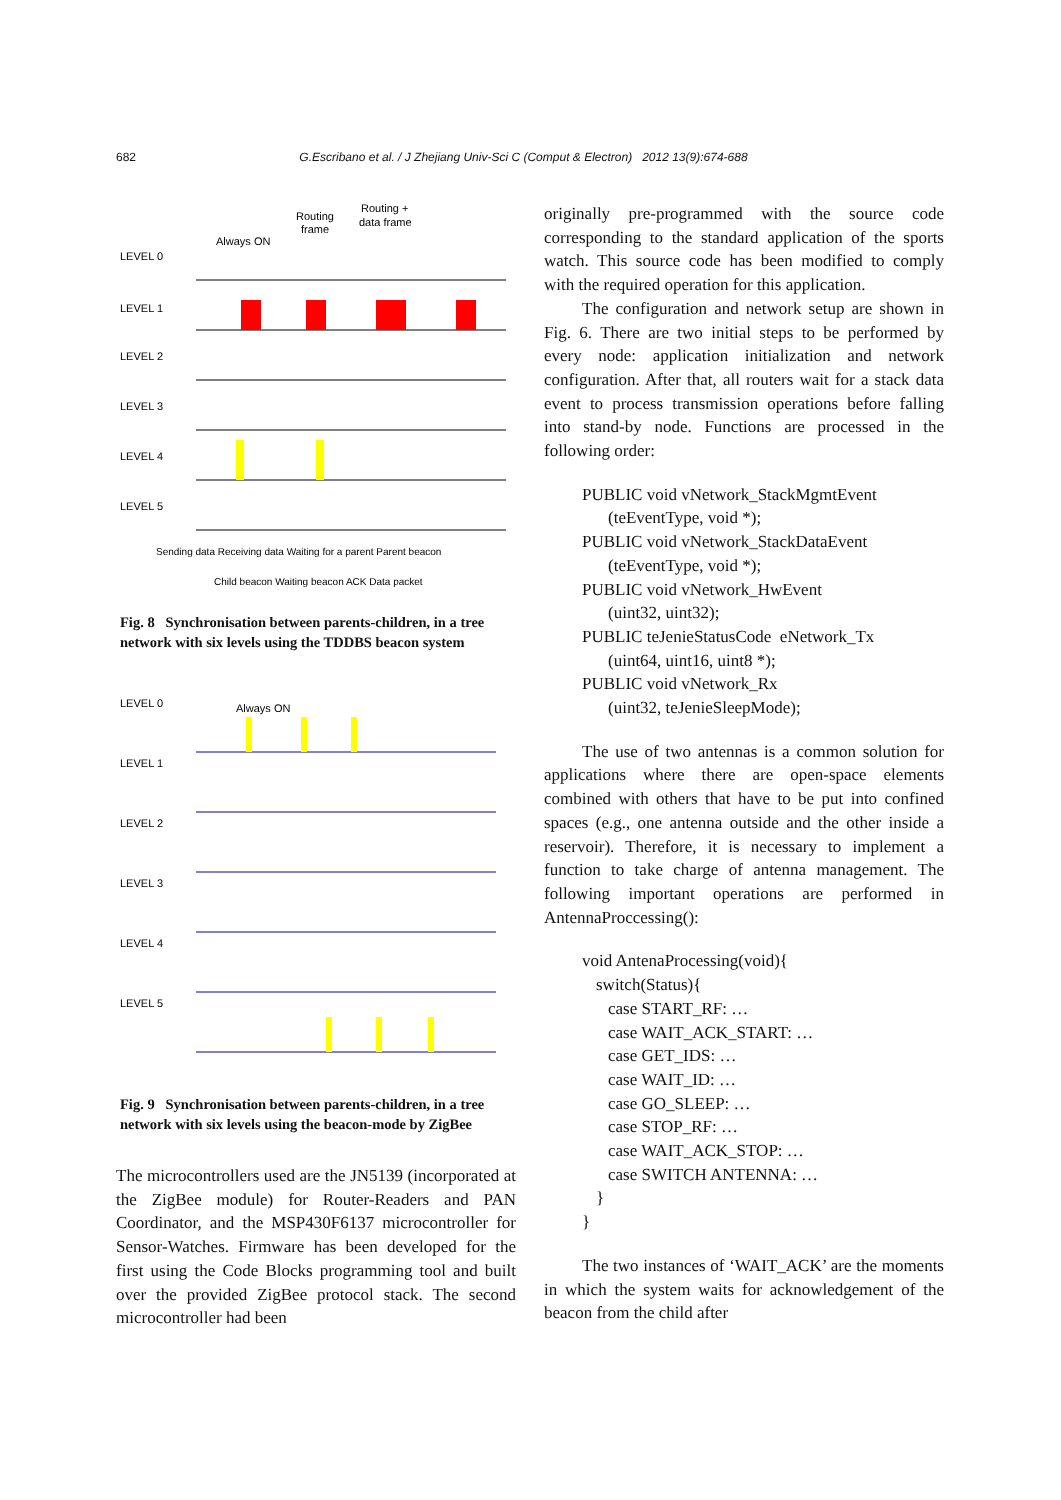682 G.Escribano et al. / J Zhejiang Univ-Sci C (Comput & Electron) 2012 13(9):674-688
Always ON
Routing
frame
Routing +
data frame
LEVEL 0
LEVEL 1
LEVEL 2
LEVEL 3
LEVEL 4
LEVEL 5
Sending data Receiving data Waiting for a parent Parent beacon
Child beacon Waiting beacon ACK Data packet
Fig. 8 Synchronisation between parents-children, in a tree network with six levels using the TDDBS beacon system
Always ON
LEVEL 0
LEVEL 1
LEVEL 2
LEVEL 3
LEVEL 4
LEVEL 5
Fig. 9 Synchronisation between parents-children, in a tree network with six levels using the beacon-mode by ZigBee
The microcontrollers used are the JN5139 (incorporated at the ZigBee module) for Router-Readers and PAN Coordinator, and the MSP430F6137 microcontroller for Sensor-Watches. Firmware has been developed for the first using the Code Blocks programming tool and built over the provided ZigBee protocol stack. The second microcontroller had been
originally pre-programmed with the source code corresponding to the standard application of the sports watch. This source code has been modified to comply with the required operation for this application.
The configuration and network setup are shown in Fig. 6. There are two initial steps to be performed by every node: application initialization and network configuration. After that, all routers wait for a stack data event to process transmission operations before falling into stand-by node. Functions are processed in the following order:
PUBLIC void vNetwork_StackMgmtEvent
(teEventType, void *);
PUBLIC void vNetwork_StackDataEvent
(teEventType, void *);
PUBLIC void vNetwork_HwEvent
(uint32, uint32);
PUBLIC teJenieStatusCode eNetwork_Tx
(uint64, uint16, uint8 *);
PUBLIC void vNetwork_Rx
(uint32, teJenieSleepMode);
The use of two antennas is a common solution for applications where there are open-space elements combined with others that have to be put into confined spaces (e.g., one antenna outside and the other inside a reservoir). Therefore, it is necessary to implement a function to take charge of antenna management. The following important operations are performed in AntennaProccessing():
void AntenaProcessing(void){
switch(Status){
case START_RF: …
case WAIT_ACK_START: …
case GET_IDS: …
case WAIT_ID: …
case GO_SLEEP: …
case STOP_RF: …
case WAIT_ACK_STOP: …
case SWITCH ANTENNA: …
}
}
The two instances of ‘WAIT_ACK’ are the moments in which the system waits for acknowledgement of the beacon from the child after